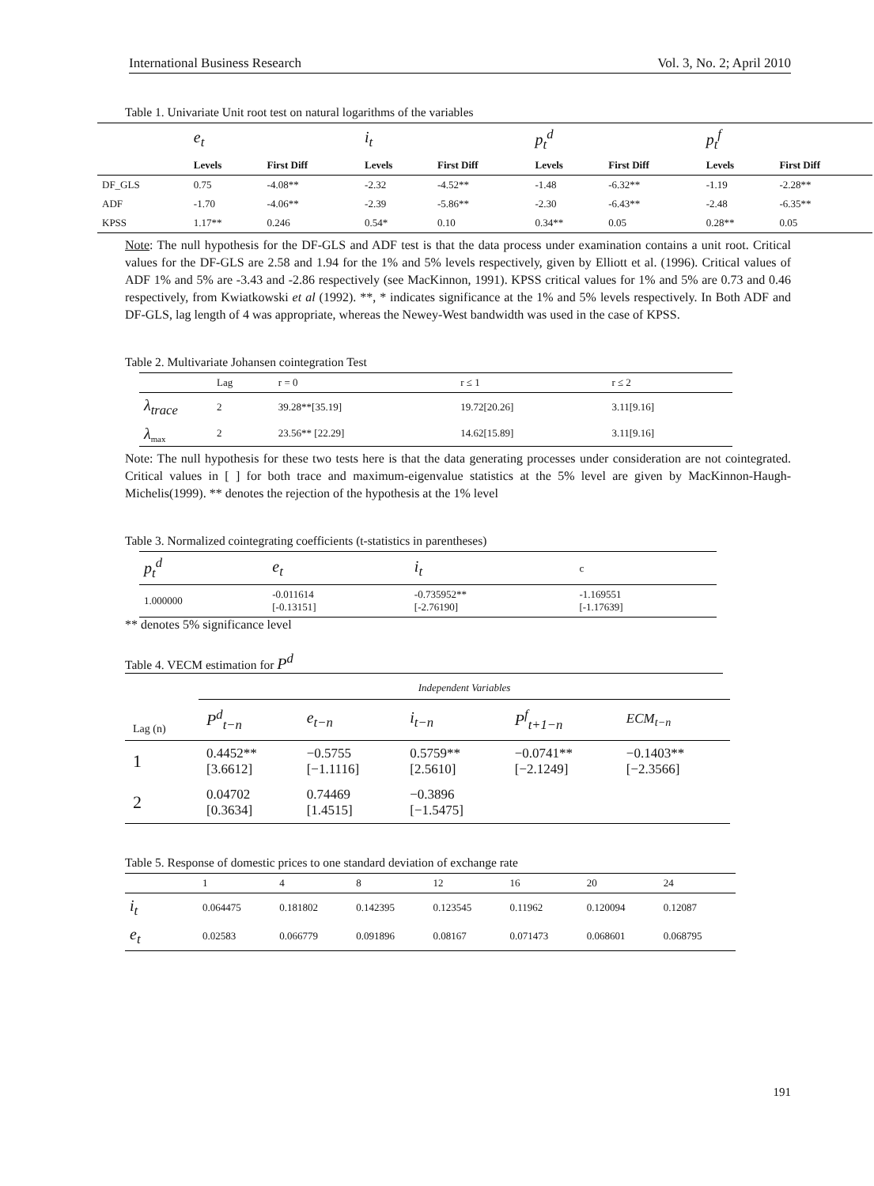International Business Research Vol. 3, No. 2; April 2010
Table 1. Univariate Unit root test on natural logarithms of the variables
| | e<sub>t</sub> | | i<sub>t</sub> | | p<sub>t</sub><sup>d</sup> | | p<sub>t</sub><sup>f</sup> | |
| --- | --- | --- | --- | --- | --- | --- | --- | --- |
| | Levels | First Diff | Levels | First Diff | Levels | First Diff | Levels | First Diff |
| DF_GLS | 0.75 | -4.08** | -2.32 | -4.52** | -1.48 | -6.32** | -1.19 | -2.28** |
| ADF | -1.70 | -4.06** | -2.39 | -5.86** | -2.30 | -6.43** | -2.48 | -6.35** |
| KPSS | 1.17** | 0.246 | 0.54* | 0.10 | 0.34** | 0.05 | 0.28** | 0.05 |
Note: The null hypothesis for the DF-GLS and ADF test is that the data process under examination contains a unit root. Critical values for the DF-GLS are 2.58 and 1.94 for the 1% and 5% levels respectively, given by Elliott et al. (1996). Critical values of ADF 1% and 5% are -3.43 and -2.86 respectively (see MacKinnon, 1991). KPSS critical values for 1% and 5% are 0.73 and 0.46 respectively, from Kwiatkowski et al (1992). **, * indicates significance at the 1% and 5% levels respectively. In Both ADF and DF-GLS, lag length of 4 was appropriate, whereas the Newey-West bandwidth was used in the case of KPSS.
Table 2. Multivariate Johansen cointegration Test
| | Lag | r = 0 | r ≤ 1 | r ≤ 2 |
| --- | --- | --- | --- | --- |
| λ<sub>trace</sub> | 2 | 39.28**[35.19] | 19.72[20.26] | 3.11[9.16] |
| λ<sub>max</sub> | 2 | 23.56** [22.29] | 14.62[15.89] | 3.11[9.16] |
Note: The null hypothesis for these two tests here is that the data generating processes under consideration are not cointegrated. Critical values in [ ] for both trace and maximum-eigenvalue statistics at the 5% level are given by MacKinnon-Haugh-Michelis(1999). ** denotes the rejection of the hypothesis at the 1% level
Table 3. Normalized cointegrating coefficients (t-statistics in parentheses)
| p<sub>t</sub><sup>d</sup> | e<sub>t</sub> | i<sub>t</sub> | c |
| --- | --- | --- | --- |
| 1.000000 | -0.011614 [-0.13151] | -0.735952** [-2.76190] | -1.169551 [-1.17639] |
** denotes 5% significance level
Table 4. VECM estimation for P<sup>d</sup>
| | Independent Variables | | | | |
| Lag (n) | P<sup>d</sup><sub>t−n</sub> | e<sub>t−n</sub> | i<sub>t−n</sub> | P<sup>f</sup><sub>t+1−n</sub> | ECM<sub>t−n</sub> |
| 1 | 0.4452** [3.6612] | −0.5755 [−1.1116] | 0.5759** [2.5610] | −0.0741** [−2.1249] | −0.1403** [−2.3566] |
| 2 | 0.04702 [0.3634] | 0.74469 [1.4515] | −0.3896 [−1.5475] | | |
Table 5. Response of domestic prices to one standard deviation of exchange rate
| | 1 | 4 | 8 | 12 | 16 | 20 | 24 |
| --- | --- | --- | --- | --- | --- | --- | --- |
| i<sub>t</sub> | 0.064475 | 0.181802 | 0.142395 | 0.123545 | 0.11962 | 0.120094 | 0.12087 |
| e<sub>t</sub> | 0.02583 | 0.066779 | 0.091896 | 0.08167 | 0.071473 | 0.068601 | 0.068795 |
191